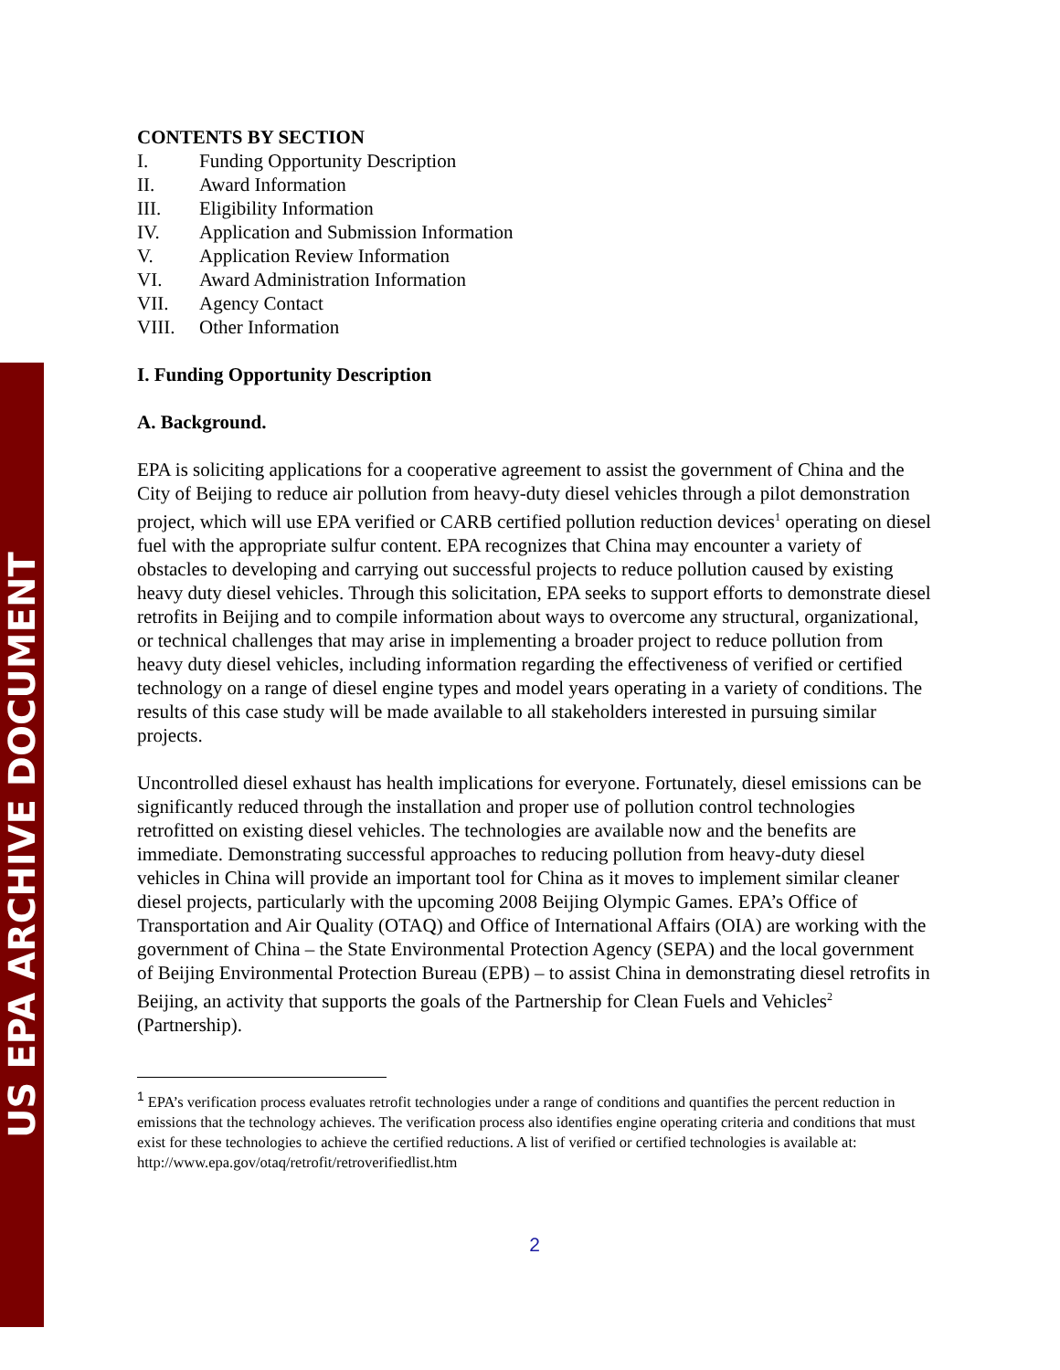US EPA ARCHIVE DOCUMENT
CONTENTS BY SECTION
I. Funding Opportunity Description
II. Award Information
III. Eligibility Information
IV. Application and Submission Information
V. Application Review Information
VI. Award Administration Information
VII. Agency Contact
VIII. Other Information
I. Funding Opportunity Description
A. Background.
EPA is soliciting applications for a cooperative agreement to assist the government of China and the City of Beijing to reduce air pollution from heavy-duty diesel vehicles through a pilot demonstration project, which will use EPA verified or CARB certified pollution reduction devices<sup>1</sup> operating on diesel fuel with the appropriate sulfur content. EPA recognizes that China may encounter a variety of obstacles to developing and carrying out successful projects to reduce pollution caused by existing heavy duty diesel vehicles. Through this solicitation, EPA seeks to support efforts to demonstrate diesel retrofits in Beijing and to compile information about ways to overcome any structural, organizational, or technical challenges that may arise in implementing a broader project to reduce pollution from heavy duty diesel vehicles, including information regarding the effectiveness of verified or certified technology on a range of diesel engine types and model years operating in a variety of conditions. The results of this case study will be made available to all stakeholders interested in pursuing similar projects.
Uncontrolled diesel exhaust has health implications for everyone. Fortunately, diesel emissions can be significantly reduced through the installation and proper use of pollution control technologies retrofitted on existing diesel vehicles. The technologies are available now and the benefits are immediate. Demonstrating successful approaches to reducing pollution from heavy-duty diesel vehicles in China will provide an important tool for China as it moves to implement similar cleaner diesel projects, particularly with the upcoming 2008 Beijing Olympic Games. EPA’s Office of Transportation and Air Quality (OTAQ) and Office of International Affairs (OIA) are working with the government of China – the State Environmental Protection Agency (SEPA) and the local government of Beijing Environmental Protection Bureau (EPB) – to assist China in demonstrating diesel retrofits in Beijing, an activity that supports the goals of the Partnership for Clean Fuels and Vehicles<sup>2</sup> (Partnership).
<sup>1</sup> EPA’s verification process evaluates retrofit technologies under a range of conditions and quantifies the percent reduction in emissions that the technology achieves. The verification process also identifies engine operating criteria and conditions that must exist for these technologies to achieve the certified reductions. A list of verified or certified technologies is available at: http://www.epa.gov/otaq/retrofit/retroverifiedlist.htm
2